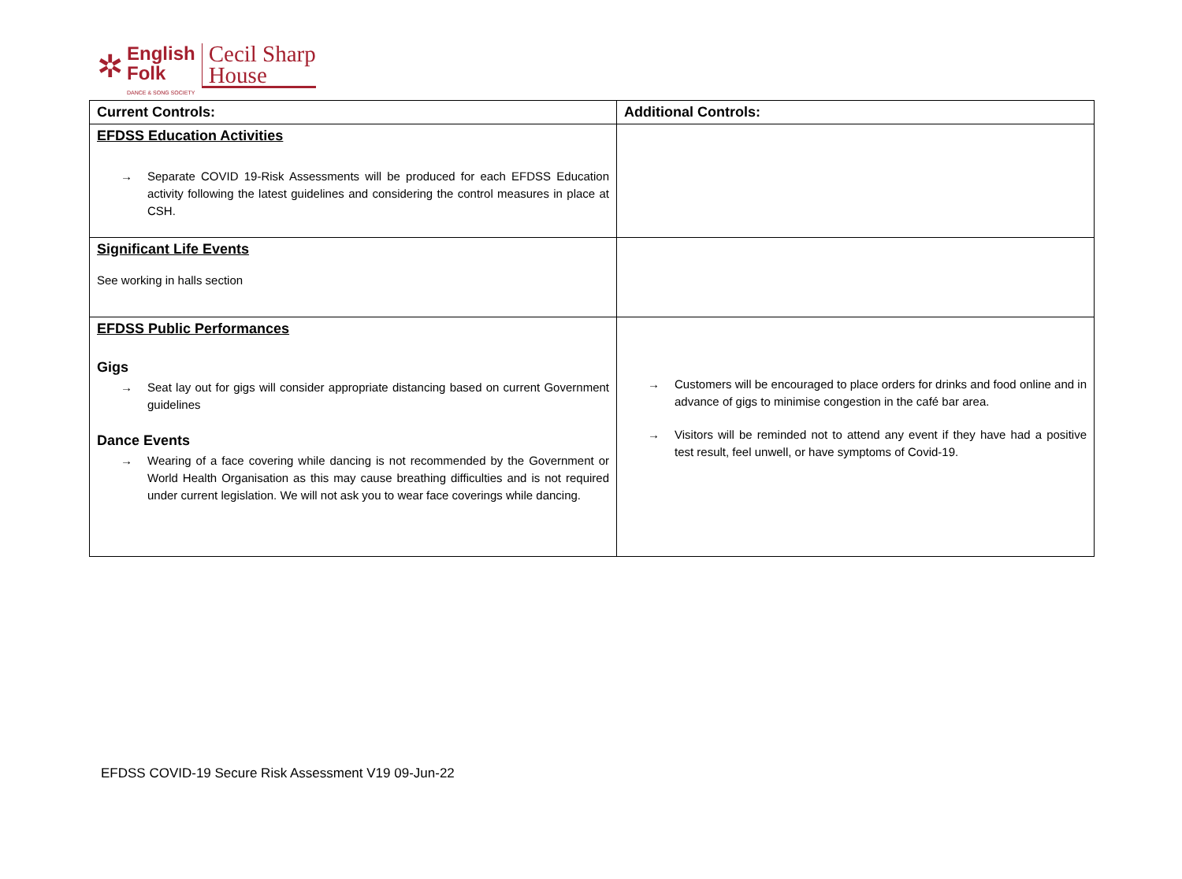✲
English
Folk
DANCE & SONG SOCIETY
Cecil Sharp
House
| Current Controls: | Additional Controls: |
| --- | --- |
| EFDSS Education Activities → Separate COVID 19-Risk Assessments will be produced for each EFDSS Education activity following the latest guidelines and considering the control measures in place at CSH. | |
| Significant Life Events See working in halls section | |
| EFDSS Public Performances Gigs → Seat lay out for gigs will consider appropriate distancing based on current Government guidelines Dance Events → Wearing of a face covering while dancing is not recommended by the Government or World Health Organisation as this may cause breathing difficulties and is not required under current legislation. We will not ask you to wear face coverings while dancing. | → Customers will be encouraged to place orders for drinks and food online and in advance of gigs to minimise congestion in the café bar area. → Visitors will be reminded not to attend any event if they have had a positive test result, feel unwell, or have symptoms of Covid-19. |
EFDSS COVID-19 Secure Risk Assessment V19 09-Jun-22